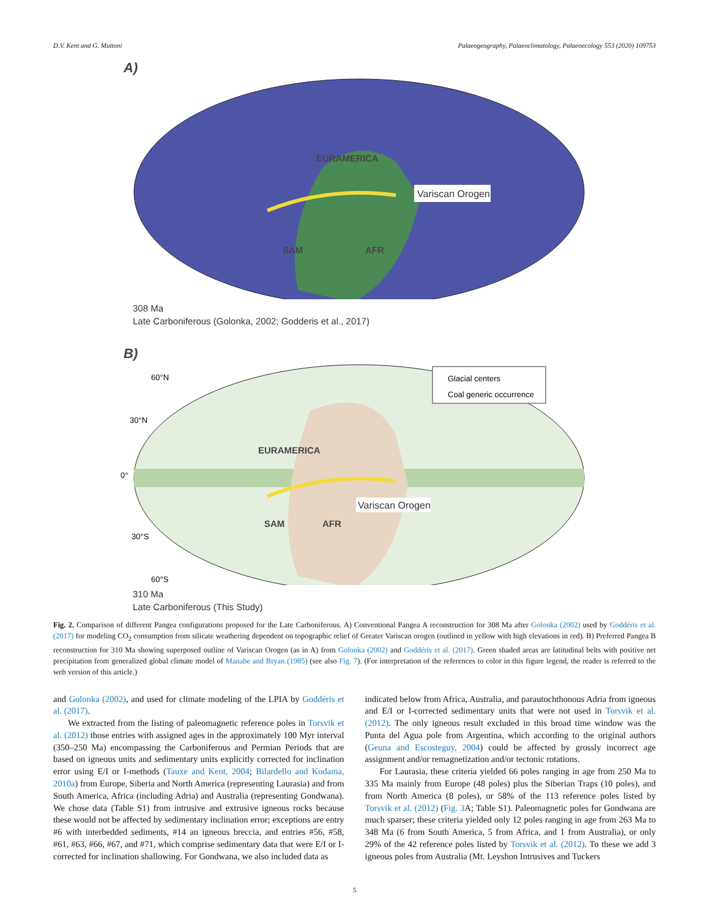D.V. Kent and G. Muttoni Palaeogeography, Palaeoclimatology, Palaeoecology 553 (2020) 109753
A)
Variscan Orogen
EURAMERICA
SAM
AFR
308 Ma
Late Carboniferous (Golonka, 2002; Godderis et al., 2017)
B)
60°N
30°N
0°
30°S
60°S
Glacial centers
Coal generic occurrence
EURAMERICA
Variscan Orogen
SAM
AFR
310 Ma
Late Carboniferous (This Study)
Fig. 2. Comparison of different Pangea configurations proposed for the Late Carboniferous. A) Conventional Pangea A reconstruction for 308 Ma after Golonka (2002) used by Goddéris et al. (2017) for modeling CO<sub>2</sub> consumption from silicate weathering dependent on topographic relief of Greater Variscan orogen (outlined in yellow with high elevations in red). B) Preferred Pangea B reconstruction for 310 Ma showing superposed outline of Variscan Orogen (as in A) from Golonka (2002) and Goddéris et al. (2017). Green shaded areas are latitudinal belts with positive net precipitation from generalized global climate model of Manabe and Bryan (1985) (see also Fig. 7). (For interpretation of the references to color in this figure legend, the reader is referred to the web version of this article.)
and Golonka (2002), and used for climate modeling of the LPIA by Goddéris et al. (2017).
We extracted from the listing of paleomagnetic reference poles in Torsvik et al. (2012) those entries with assigned ages in the approximately 100 Myr interval (350–250 Ma) encompassing the Carboniferous and Permian Periods that are based on igneous units and sedimentary units explicitly corrected for inclination error using E/I or I-methods (Tauxe and Kent, 2004; Bilardello and Kodama, 2010a) from Europe, Siberia and North America (representing Laurasia) and from South America, Africa (including Adria) and Australia (representing Gondwana). We chose data (Table S1) from intrusive and extrusive igneous rocks because these would not be affected by sedimentary inclination error; exceptions are entry #6 with interbedded sediments, #14 an igneous breccia, and entries #56, #58, #61, #63, #66, #67, and #71, which comprise sedimentary data that were E/I or I-corrected for inclination shallowing. For Gondwana, we also included data as
indicated below from Africa, Australia, and parautochthonous Adria from igneous and E/I or I-corrected sedimentary units that were not used in Torsvik et al. (2012). The only igneous result excluded in this broad time window was the Punta del Agua pole from Argentina, which according to the original authors (Geuna and Escosteguy, 2004) could be affected by grossly incorrect age assignment and/or remagnetization and/or tectonic rotations.
For Laurasia, these criteria yielded 66 poles ranging in age from 250 Ma to 335 Ma mainly from Europe (48 poles) plus the Siberian Traps (10 poles), and from North America (8 poles), or 58% of the 113 reference poles listed by Torsvik et al. (2012) (Fig. 3 A; Table S1). Paleomagnetic poles for Gondwana are much sparser; these criteria yielded only 12 poles ranging in age from 263 Ma to 348 Ma (6 from South America, 5 from Africa, and 1 from Australia), or only 29% of the 42 reference poles listed by Torsvik et al. (2012). To these we add 3 igneous poles from Australia (Mt. Leyshon Intrusives and Tuckers
5